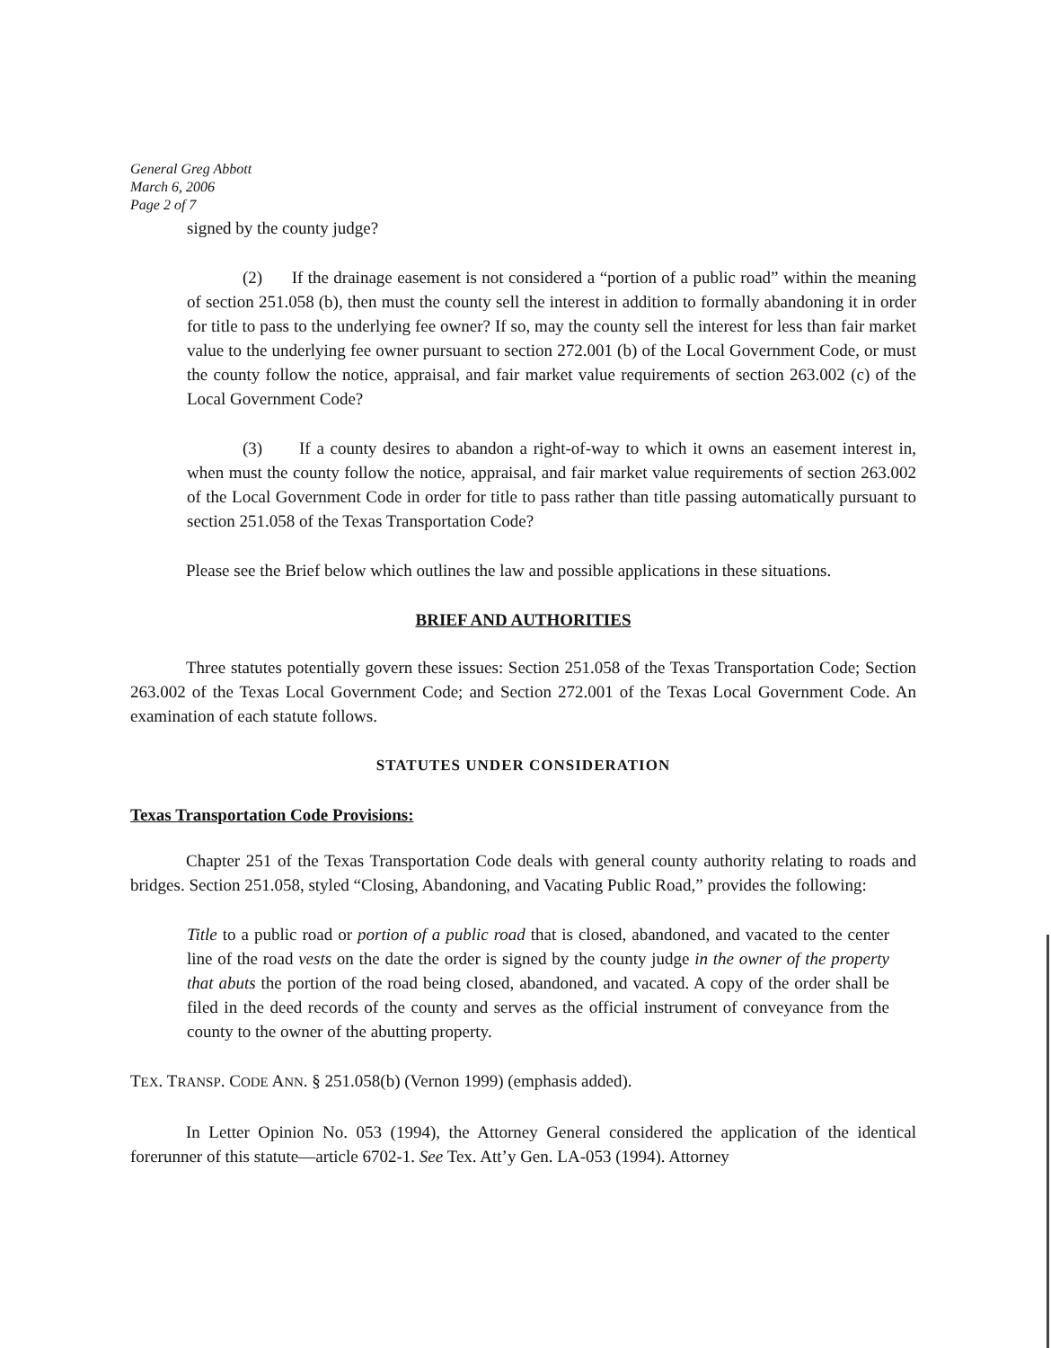General Greg Abbott
March 6, 2006
Page 2 of 7
signed by the county judge?
(2) If the drainage easement is not considered a “portion of a public road” within the meaning of section 251.058 (b), then must the county sell the interest in addition to formally abandoning it in order for title to pass to the underlying fee owner? If so, may the county sell the interest for less than fair market value to the underlying fee owner pursuant to section 272.001 (b) of the Local Government Code, or must the county follow the notice, appraisal, and fair market value requirements of section 263.002 (c) of the Local Government Code?
(3) If a county desires to abandon a right-of-way to which it owns an easement interest in, when must the county follow the notice, appraisal, and fair market value requirements of section 263.002 of the Local Government Code in order for title to pass rather than title passing automatically pursuant to section 251.058 of the Texas Transportation Code?
Please see the Brief below which outlines the law and possible applications in these situations.
BRIEF AND AUTHORITIES
Three statutes potentially govern these issues: Section 251.058 of the Texas Transportation Code; Section 263.002 of the Texas Local Government Code; and Section 272.001 of the Texas Local Government Code. An examination of each statute follows.
STATUTES UNDER CONSIDERATION
Texas Transportation Code Provisions:
Chapter 251 of the Texas Transportation Code deals with general county authority relating to roads and bridges. Section 251.058, styled “Closing, Abandoning, and Vacating Public Road,” provides the following:
Title to a public road or portion of a public road that is closed, abandoned, and vacated to the center line of the road vests on the date the order is signed by the county judge in the owner of the property that abuts the portion of the road being closed, abandoned, and vacated. A copy of the order shall be filed in the deed records of the county and serves as the official instrument of conveyance from the county to the owner of the abutting property.
TEX. TRANSP. CODE ANN. § 251.058(b) (Vernon 1999) (emphasis added).
In Letter Opinion No. 053 (1994), the Attorney General considered the application of the identical forerunner of this statute—article 6702-1. See Tex. Att’y Gen. LA-053 (1994). Attorney